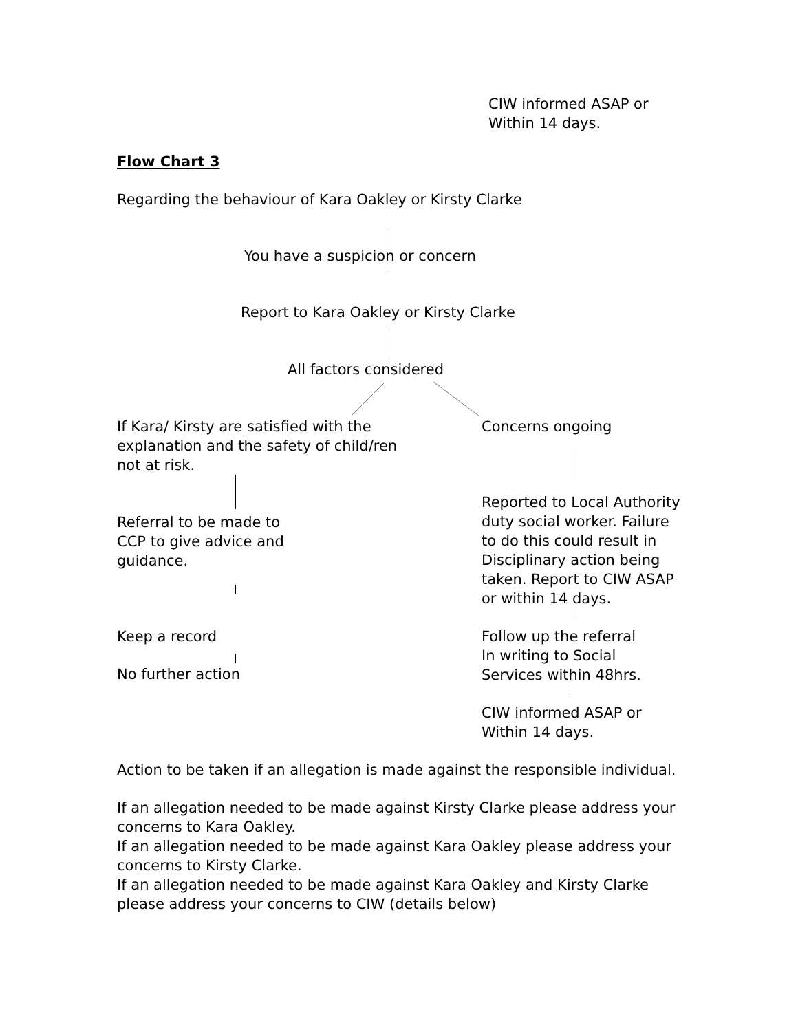CIW informed ASAP or
Within 14 days.
Flow Chart 3
Regarding the behaviour of Kara Oakley or Kirsty Clarke
You have a suspicion or concern
Report to Kara Oakley or Kirsty Clarke
All factors considered
If Kara/ Kirsty are satisfied with the explanation and the safety of child/ren not at risk.
Referral to be made to
CCP to give advice and
guidance.
Keep a record
No further action
Concerns ongoing
Reported to Local Authority duty social worker. Failure to do this could result in Disciplinary action being taken. Report to CIW ASAP or within 14 days.
Follow up the referral
In writing to Social
Services within 48hrs.
CIW informed ASAP or
Within 14 days.
Action to be taken if an allegation is made against the responsible individual.
If an allegation needed to be made against Kirsty Clarke please address your concerns to Kara Oakley.
If an allegation needed to be made against Kara Oakley please address your concerns to Kirsty Clarke.
If an allegation needed to be made against Kara Oakley and Kirsty Clarke please address your concerns to CIW (details below)